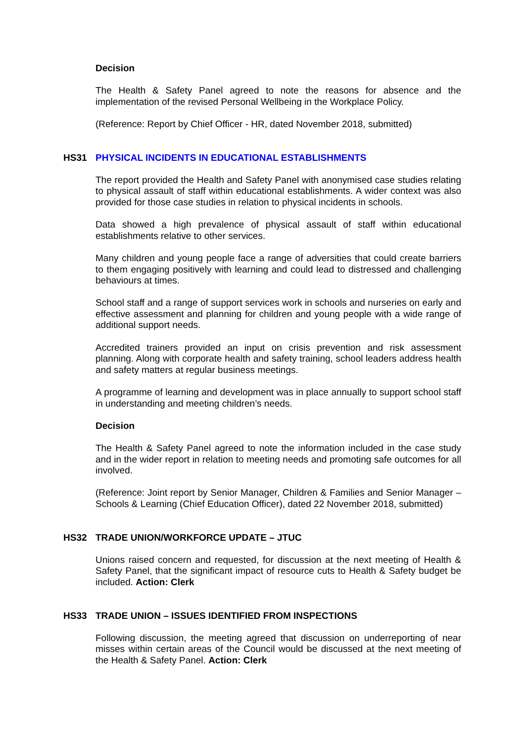Decision
The Health & Safety Panel agreed to note the reasons for absence and the implementation of the revised Personal Wellbeing in the Workplace Policy.
(Reference: Report by Chief Officer - HR, dated November 2018, submitted)
HS31 PHYSICAL INCIDENTS IN EDUCATIONAL ESTABLISHMENTS
The report provided the Health and Safety Panel with anonymised case studies relating to physical assault of staff within educational establishments. A wider context was also provided for those case studies in relation to physical incidents in schools.
Data showed a high prevalence of physical assault of staff within educational establishments relative to other services.
Many children and young people face a range of adversities that could create barriers to them engaging positively with learning and could lead to distressed and challenging behaviours at times.
School staff and a range of support services work in schools and nurseries on early and effective assessment and planning for children and young people with a wide range of additional support needs.
Accredited trainers provided an input on crisis prevention and risk assessment planning. Along with corporate health and safety training, school leaders address health and safety matters at regular business meetings.
A programme of learning and development was in place annually to support school staff in understanding and meeting children’s needs.
Decision
The Health & Safety Panel agreed to note the information included in the case study and in the wider report in relation to meeting needs and promoting safe outcomes for all involved.
(Reference: Joint report by Senior Manager, Children & Families and Senior Manager – Schools & Learning (Chief Education Officer), dated 22 November 2018, submitted)
HS32 TRADE UNION/WORKFORCE UPDATE – JTUC
Unions raised concern and requested, for discussion at the next meeting of Health & Safety Panel, that the significant impact of resource cuts to Health & Safety budget be included. Action: Clerk
HS33 TRADE UNION – ISSUES IDENTIFIED FROM INSPECTIONS
Following discussion, the meeting agreed that discussion on underreporting of near misses within certain areas of the Council would be discussed at the next meeting of the Health & Safety Panel. Action: Clerk